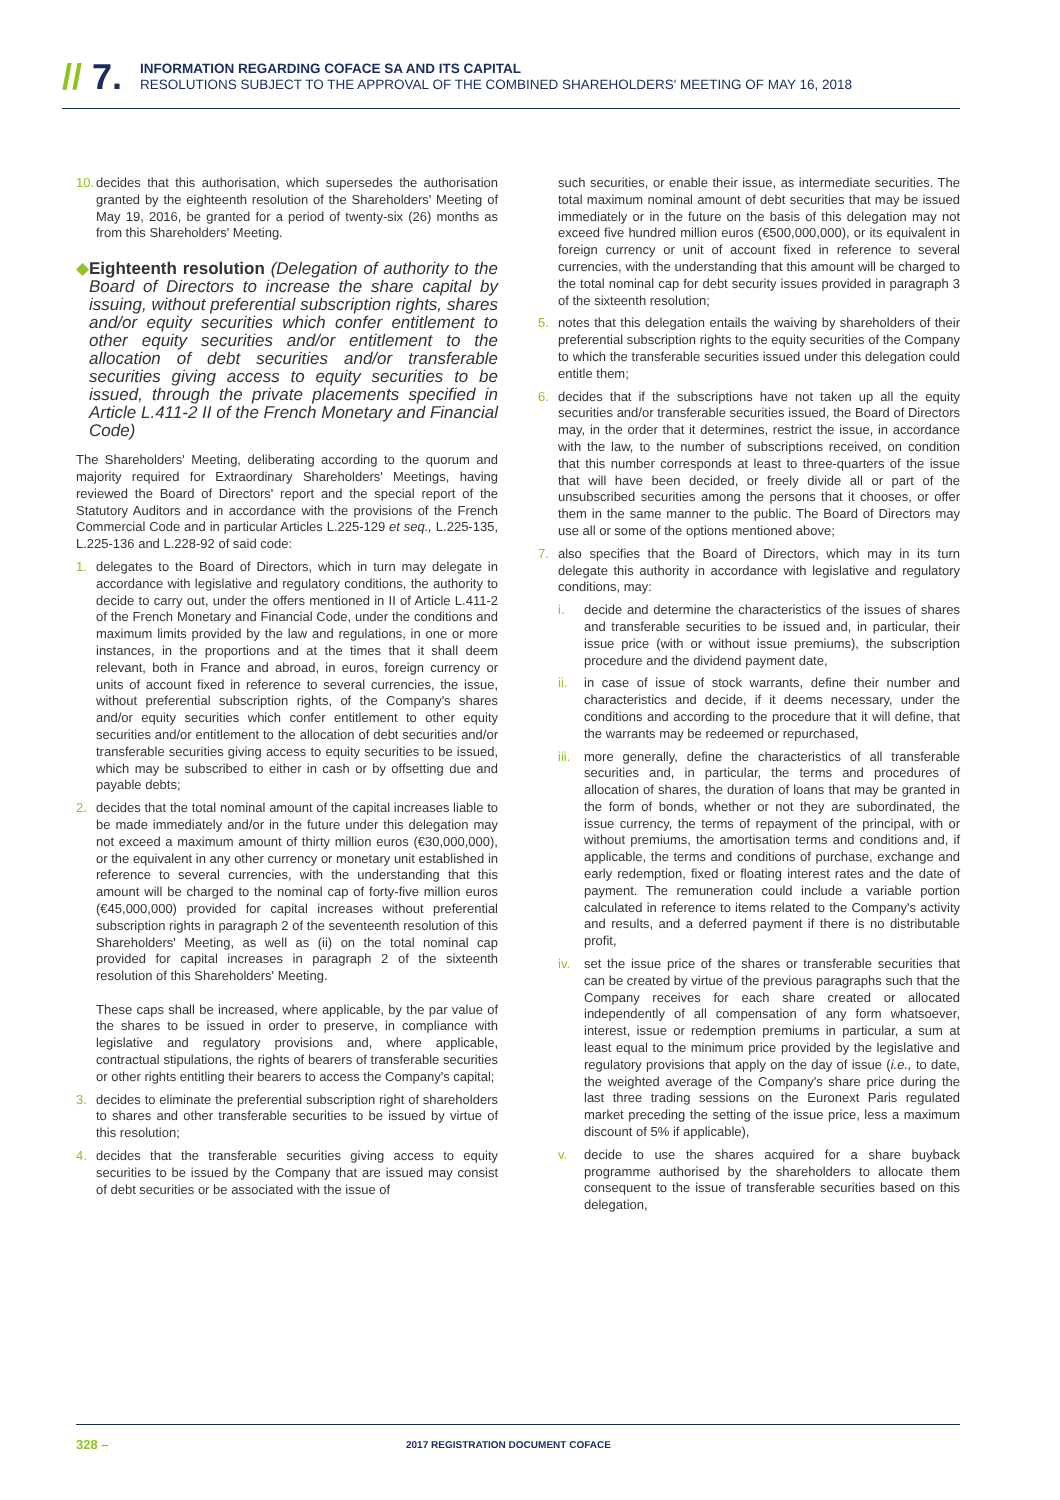// 7.
INFORMATION REGARDING COFACE SA AND ITS CAPITAL
RESOLUTIONS SUBJECT TO THE APPROVAL OF THE COMBINED SHAREHOLDERS' MEETING OF MAY 16, 2018
10. decides that this authorisation, which supersedes the authorisation granted by the eighteenth resolution of the Shareholders' Meeting of May 19, 2016, be granted for a period of twenty-six (26) months as from this Shareholders' Meeting.
◆ Eighteenth resolution (Delegation of authority to the Board of Directors to increase the share capital by issuing, without preferential subscription rights, shares and/or equity securities which confer entitlement to other equity securities and/or entitlement to the allocation of debt securities and/or transferable securities giving access to equity securities to be issued, through the private placements specified in Article L.411-2 II of the French Monetary and Financial Code)
The Shareholders' Meeting, deliberating according to the quorum and majority required for Extraordinary Shareholders' Meetings, having reviewed the Board of Directors' report and the special report of the Statutory Auditors and in accordance with the provisions of the French Commercial Code and in particular Articles L.225-129 et seq., L.225-135, L.225-136 and L.228-92 of said code:
1. delegates to the Board of Directors, which in turn may delegate in accordance with legislative and regulatory conditions, the authority to decide to carry out, under the offers mentioned in II of Article L.411-2 of the French Monetary and Financial Code, under the conditions and maximum limits provided by the law and regulations, in one or more instances, in the proportions and at the times that it shall deem relevant, both in France and abroad, in euros, foreign currency or units of account fixed in reference to several currencies, the issue, without preferential subscription rights, of the Company's shares and/or equity securities which confer entitlement to other equity securities and/or entitlement to the allocation of debt securities and/or transferable securities giving access to equity securities to be issued, which may be subscribed to either in cash or by offsetting due and payable debts;
2. decides that the total nominal amount of the capital increases liable to be made immediately and/or in the future under this delegation may not exceed a maximum amount of thirty million euros (€30,000,000), or the equivalent in any other currency or monetary unit established in reference to several currencies, with the understanding that this amount will be charged to the nominal cap of forty-five million euros (€45,000,000) provided for capital increases without preferential subscription rights in paragraph 2 of the seventeenth resolution of this Shareholders' Meeting, as well as (ii) on the total nominal cap provided for capital increases in paragraph 2 of the sixteenth resolution of this Shareholders' Meeting.
These caps shall be increased, where applicable, by the par value of the shares to be issued in order to preserve, in compliance with legislative and regulatory provisions and, where applicable, contractual stipulations, the rights of bearers of transferable securities or other rights entitling their bearers to access the Company's capital;
3. decides to eliminate the preferential subscription right of shareholders to shares and other transferable securities to be issued by virtue of this resolution;
4. decides that the transferable securities giving access to equity securities to be issued by the Company that are issued may consist of debt securities or be associated with the issue of
such securities, or enable their issue, as intermediate securities. The total maximum nominal amount of debt securities that may be issued immediately or in the future on the basis of this delegation may not exceed five hundred million euros (€500,000,000), or its equivalent in foreign currency or unit of account fixed in reference to several currencies, with the understanding that this amount will be charged to the total nominal cap for debt security issues provided in paragraph 3 of the sixteenth resolution;
5. notes that this delegation entails the waiving by shareholders of their preferential subscription rights to the equity securities of the Company to which the transferable securities issued under this delegation could entitle them;
6. decides that if the subscriptions have not taken up all the equity securities and/or transferable securities issued, the Board of Directors may, in the order that it determines, restrict the issue, in accordance with the law, to the number of subscriptions received, on condition that this number corresponds at least to three-quarters of the issue that will have been decided, or freely divide all or part of the unsubscribed securities among the persons that it chooses, or offer them in the same manner to the public. The Board of Directors may use all or some of the options mentioned above;
7. also specifies that the Board of Directors, which may in its turn delegate this authority in accordance with legislative and regulatory conditions, may:
i. decide and determine the characteristics of the issues of shares and transferable securities to be issued and, in particular, their issue price (with or without issue premiums), the subscription procedure and the dividend payment date,
ii. in case of issue of stock warrants, define their number and characteristics and decide, if it deems necessary, under the conditions and according to the procedure that it will define, that the warrants may be redeemed or repurchased,
iii. more generally, define the characteristics of all transferable securities and, in particular, the terms and procedures of allocation of shares, the duration of loans that may be granted in the form of bonds, whether or not they are subordinated, the issue currency, the terms of repayment of the principal, with or without premiums, the amortisation terms and conditions and, if applicable, the terms and conditions of purchase, exchange and early redemption, fixed or floating interest rates and the date of payment. The remuneration could include a variable portion calculated in reference to items related to the Company's activity and results, and a deferred payment if there is no distributable profit,
iv. set the issue price of the shares or transferable securities that can be created by virtue of the previous paragraphs such that the Company receives for each share created or allocated independently of all compensation of any form whatsoever, interest, issue or redemption premiums in particular, a sum at least equal to the minimum price provided by the legislative and regulatory provisions that apply on the day of issue (i.e., to date, the weighted average of the Company's share price during the last three trading sessions on the Euronext Paris regulated market preceding the setting of the issue price, less a maximum discount of 5% if applicable),
v. decide to use the shares acquired for a share buyback programme authorised by the shareholders to allocate them consequent to the issue of transferable securities based on this delegation,
328 – 2017 REGISTRATION DOCUMENT COFACE